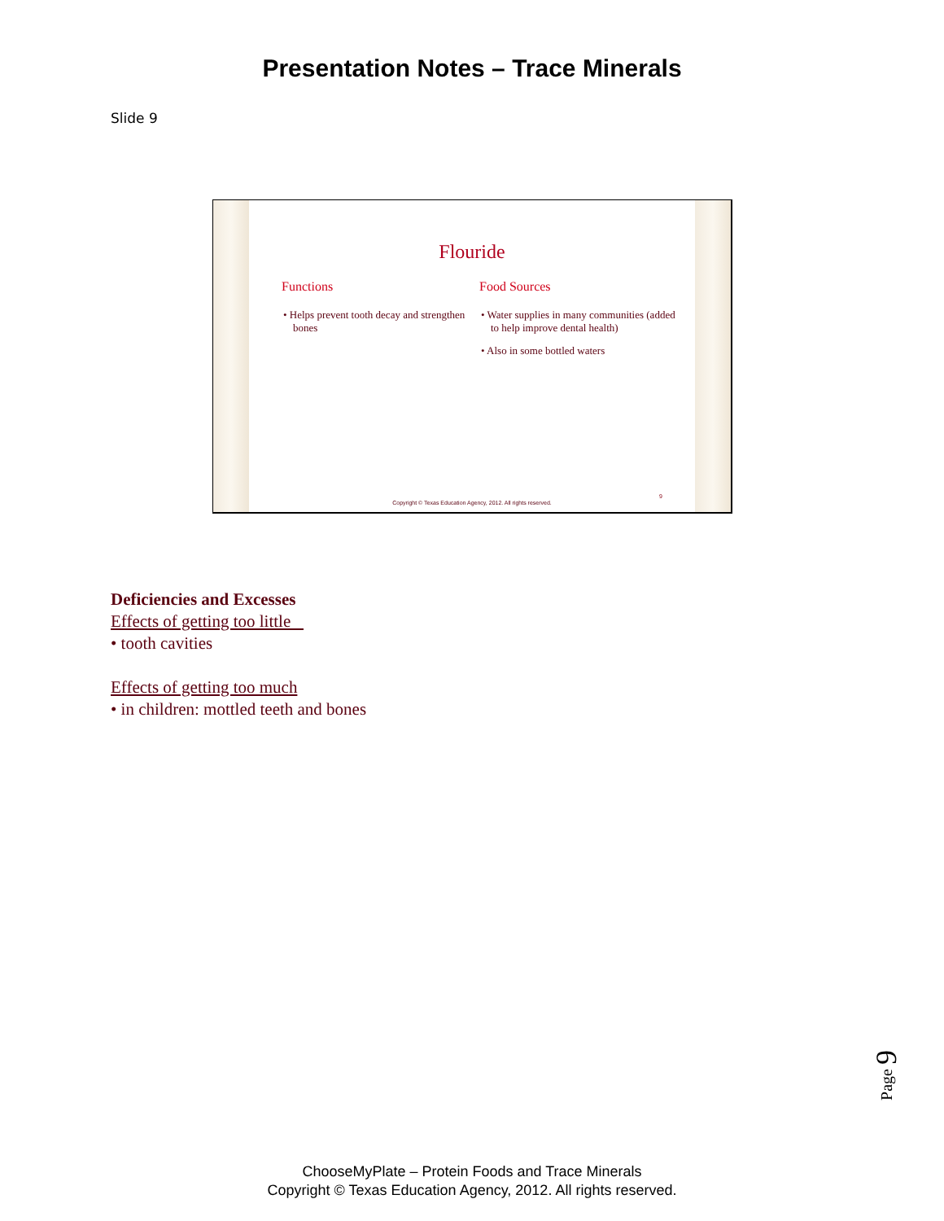Presentation Notes – Trace Minerals
Slide 9
Flouride
Functions
• Helps prevent tooth decay and strengthen bones
Food Sources
• Water supplies in many communities (added to help improve dental health)
• Also in some bottled waters
9
Copyright © Texas Education Agency, 2012. All rights reserved.
Deficiencies and Excesses
Effects of getting too little
• tooth cavities
Effects of getting too much
• in children: mottled teeth and bones
Page 9
ChooseMyPlate – Protein Foods and Trace Minerals
Copyright © Texas Education Agency, 2012. All rights reserved.